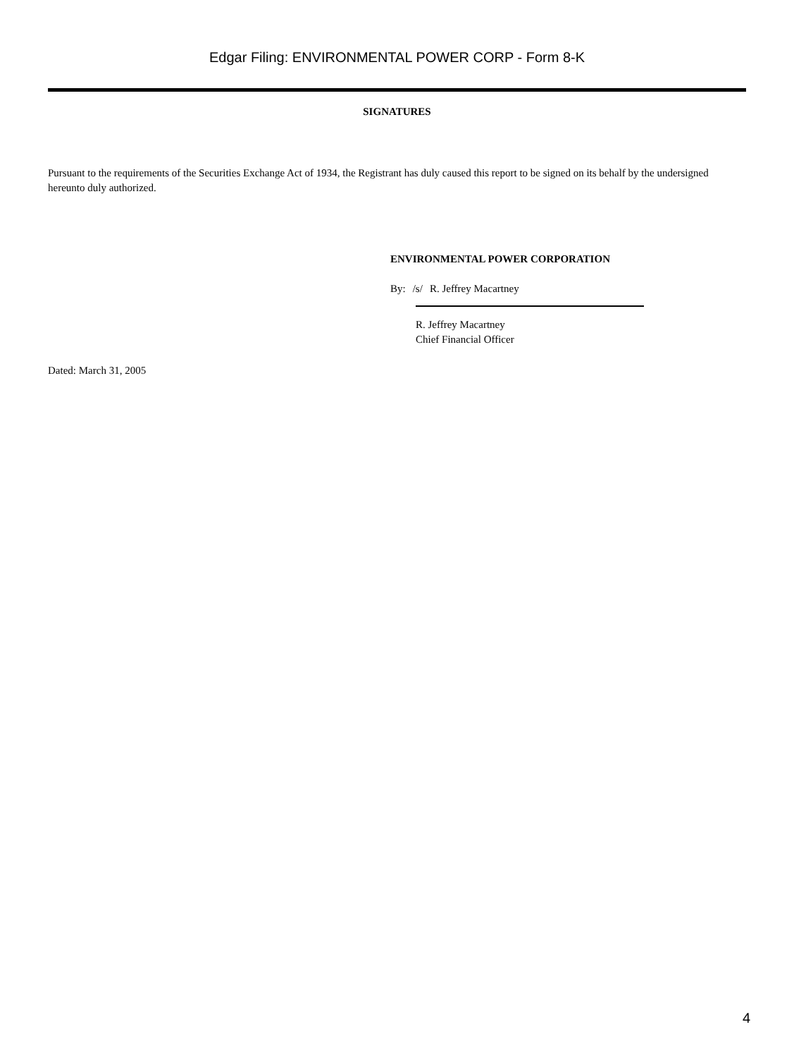Edgar Filing: ENVIRONMENTAL POWER CORP - Form 8-K
SIGNATURES
Pursuant to the requirements of the Securities Exchange Act of 1934, the Registrant has duly caused this report to be signed on its behalf by the undersigned hereunto duly authorized.
ENVIRONMENTAL POWER CORPORATION
By: /s/ R. Jeffrey Macartney
R. Jeffrey Macartney
Chief Financial Officer
Dated: March 31, 2005
4